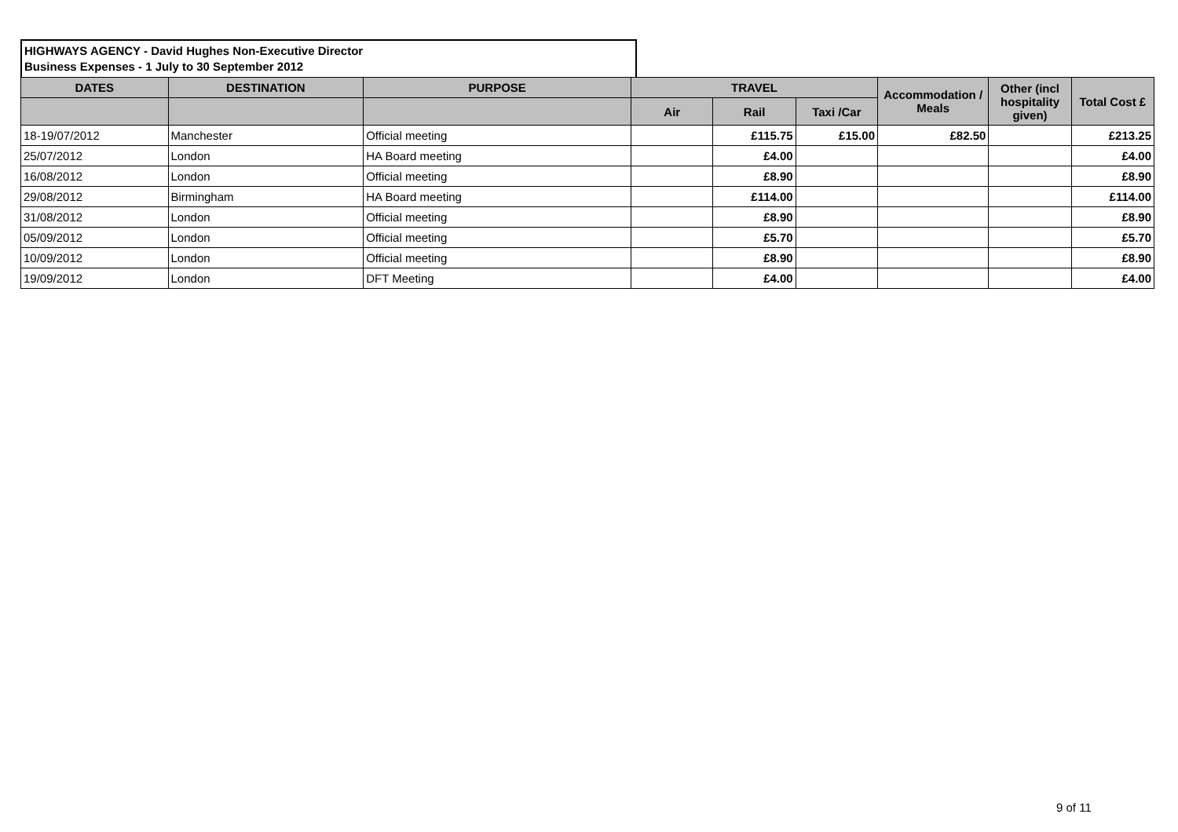HIGHWAYS AGENCY - David Hughes Non-Executive Director
Business Expenses - 1 July to 30 September 2012
| DATES | DESTINATION | PURPOSE | TRAVEL | | | Accommodation / Meals | Other (incl hospitality given) | Total Cost £ |
| --- | --- | --- | --- | --- | --- | --- | --- | --- |
| | | | Air | Rail | Taxi /Car | | | |
| 18-19/07/2012 | Manchester | Official meeting | | £115.75 | £15.00 | £82.50 | | £213.25 |
| 25/07/2012 | London | HA Board meeting | | £4.00 | | | | £4.00 |
| 16/08/2012 | London | Official meeting | | £8.90 | | | | £8.90 |
| 29/08/2012 | Birmingham | HA Board meeting | | £114.00 | | | | £114.00 |
| 31/08/2012 | London | Official meeting | | £8.90 | | | | £8.90 |
| 05/09/2012 | London | Official meeting | | £5.70 | | | | £5.70 |
| 10/09/2012 | London | Official meeting | | £8.90 | | | | £8.90 |
| 19/09/2012 | London | DFT Meeting | | £4.00 | | | | £4.00 |
9 of 11